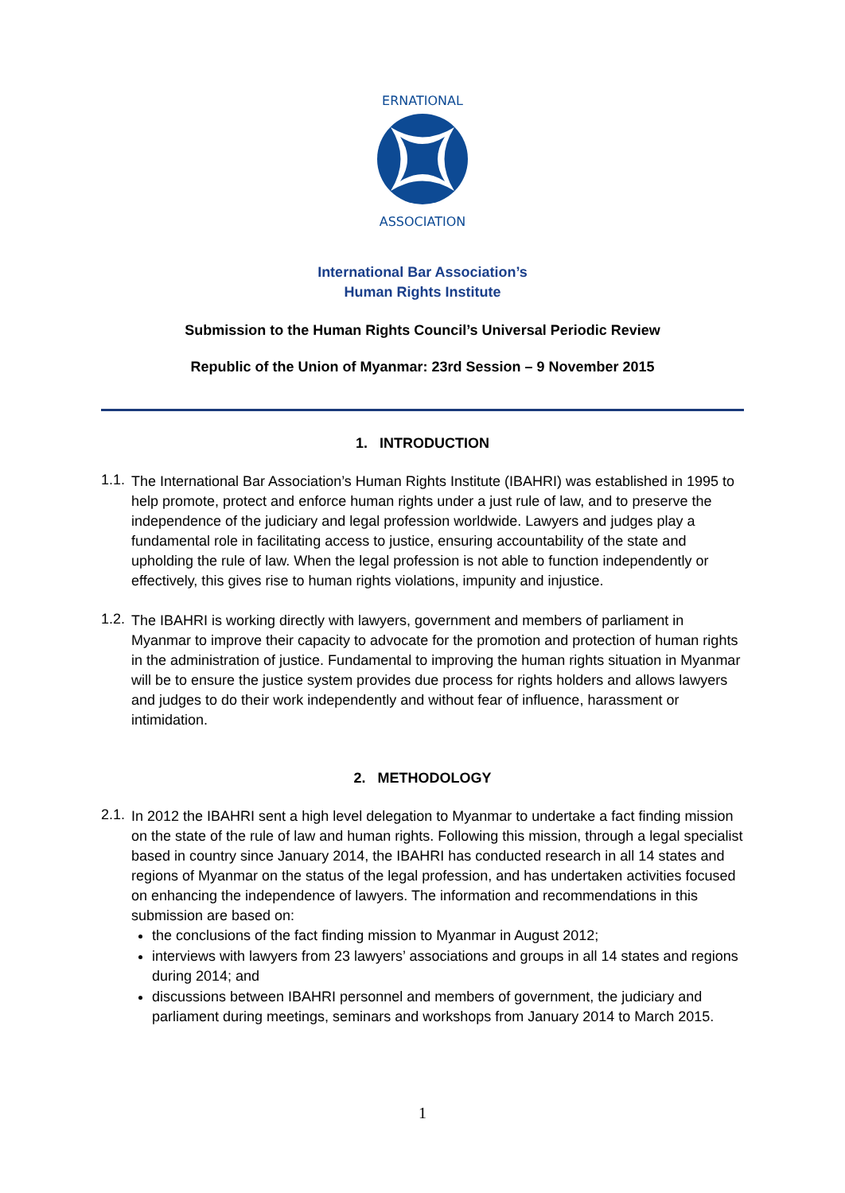ERNATIONAL
ASSOCIATION
International Bar Association’s
Human Rights Institute
Submission to the Human Rights Council’s Universal Periodic Review
Republic of the Union of Myanmar: 23rd Session – 9 November 2015
1. INTRODUCTION
1.1.
The International Bar Association’s Human Rights Institute (IBAHRI) was established in 1995 to help promote, protect and enforce human rights under a just rule of law, and to preserve the independence of the judiciary and legal profession worldwide. Lawyers and judges play a fundamental role in facilitating access to justice, ensuring accountability of the state and upholding the rule of law. When the legal profession is not able to function independently or effectively, this gives rise to human rights violations, impunity and injustice.
1.2.
The IBAHRI is working directly with lawyers, government and members of parliament in Myanmar to improve their capacity to advocate for the promotion and protection of human rights in the administration of justice. Fundamental to improving the human rights situation in Myanmar will be to ensure the justice system provides due process for rights holders and allows lawyers and judges to do their work independently and without fear of influence, harassment or intimidation.
2. METHODOLOGY
2.1.
In 2012 the IBAHRI sent a high level delegation to Myanmar to undertake a fact finding mission on the state of the rule of law and human rights. Following this mission, through a legal specialist based in country since January 2014, the IBAHRI has conducted research in all 14 states and regions of Myanmar on the status of the legal profession, and has undertaken activities focused on enhancing the independence of lawyers. The information and recommendations in this submission are based on:
the conclusions of the fact finding mission to Myanmar in August 2012;
interviews with lawyers from 23 lawyers’ associations and groups in all 14 states and regions during 2014; and
discussions between IBAHRI personnel and members of government, the judiciary and parliament during meetings, seminars and workshops from January 2014 to March 2015.
1